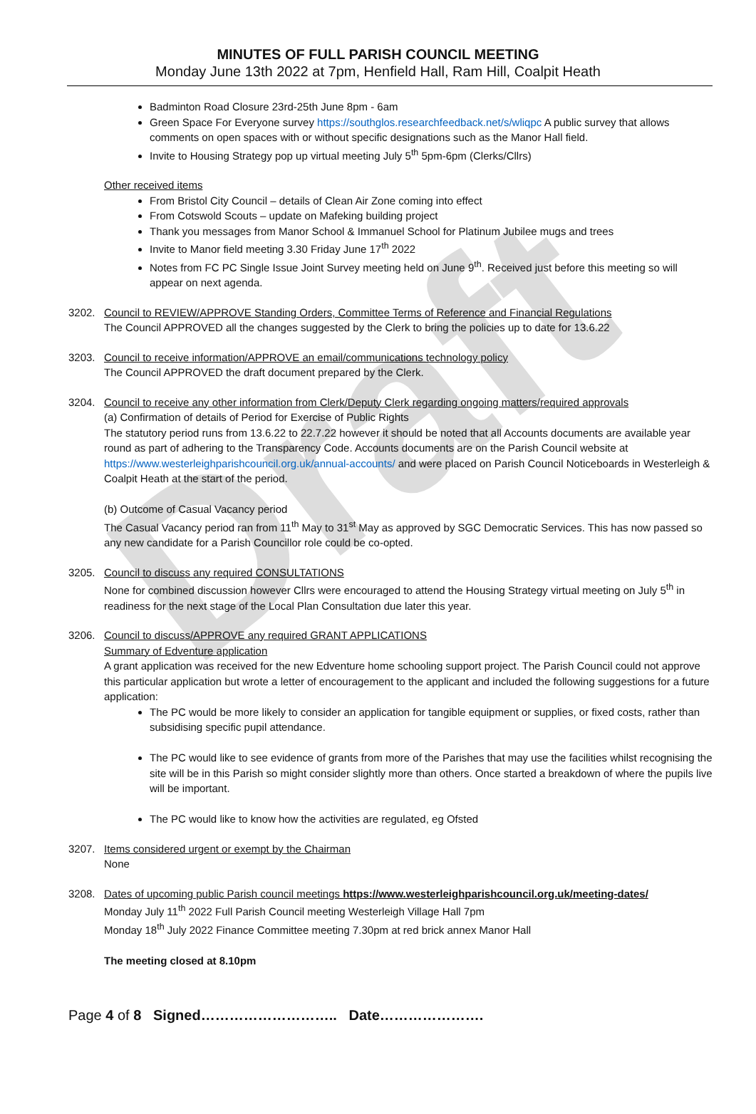Draft
MINUTES OF FULL PARISH COUNCIL MEETING
Monday June 13th 2022 at 7pm, Henfield Hall, Ram Hill, Coalpit Heath
Badminton Road Closure 23rd-25th June 8pm - 6am
Green Space For Everyone survey https://southglos.researchfeedback.net/s/wliqpc A public survey that allows comments on open spaces with or without specific designations such as the Manor Hall field.
Invite to Housing Strategy pop up virtual meeting July 5<sup>th</sup> 5pm-6pm (Clerks/Cllrs)
Other received items
From Bristol City Council – details of Clean Air Zone coming into effect
From Cotswold Scouts – update on Mafeking building project
Thank you messages from Manor School & Immanuel School for Platinum Jubilee mugs and trees
Invite to Manor field meeting 3.30 Friday June 17<sup>th</sup> 2022
Notes from FC PC Single Issue Joint Survey meeting held on June 9<sup>th</sup>. Received just before this meeting so will appear on next agenda.
3202. Council to REVIEW/APPROVE Standing Orders, Committee Terms of Reference and Financial Regulations
The Council APPROVED all the changes suggested by the Clerk to bring the policies up to date for 13.6.22
3203. Council to receive information/APPROVE an email/communications technology policy
The Council APPROVED the draft document prepared by the Clerk.
3204. Council to receive any other information from Clerk/Deputy Clerk regarding ongoing matters/required approvals
(a) Confirmation of details of Period for Exercise of Public Rights
The statutory period runs from 13.6.22 to 22.7.22 however it should be noted that all Accounts documents are available year round as part of adhering to the Transparency Code. Accounts documents are on the Parish Council website at https://www.westerleighparishcouncil.org.uk/annual-accounts/ and were placed on Parish Council Noticeboards in Westerleigh & Coalpit Heath at the start of the period.
(b) Outcome of Casual Vacancy period
The Casual Vacancy period ran from 11<sup>th</sup> May to 31<sup>st</sup> May as approved by SGC Democratic Services. This has now passed so any new candidate for a Parish Councillor role could be co-opted.
3205. Council to discuss any required CONSULTATIONS
None for combined discussion however Cllrs were encouraged to attend the Housing Strategy virtual meeting on July 5<sup>th</sup> in readiness for the next stage of the Local Plan Consultation due later this year.
3206. Council to discuss/APPROVE any required GRANT APPLICATIONS
Summary of Edventure application
A grant application was received for the new Edventure home schooling support project. The Parish Council could not approve this particular application but wrote a letter of encouragement to the applicant and included the following suggestions for a future application:
The PC would be more likely to consider an application for tangible equipment or supplies, or fixed costs, rather than subsidising specific pupil attendance.
The PC would like to see evidence of grants from more of the Parishes that may use the facilities whilst recognising the site will be in this Parish so might consider slightly more than others. Once started a breakdown of where the pupils live will be important.
The PC would like to know how the activities are regulated, eg Ofsted
3207. Items considered urgent or exempt by the Chairman
None
3208. Dates of upcoming public Parish council meetings https://www.westerleighparishcouncil.org.uk/meeting-dates/
Monday July 11<sup>th</sup> 2022 Full Parish Council meeting Westerleigh Village Hall 7pm
Monday 18<sup>th</sup> July 2022 Finance Committee meeting 7.30pm at red brick annex Manor Hall
The meeting closed at 8.10pm
Page 4 of 8 Signed……………………….. Date………………….